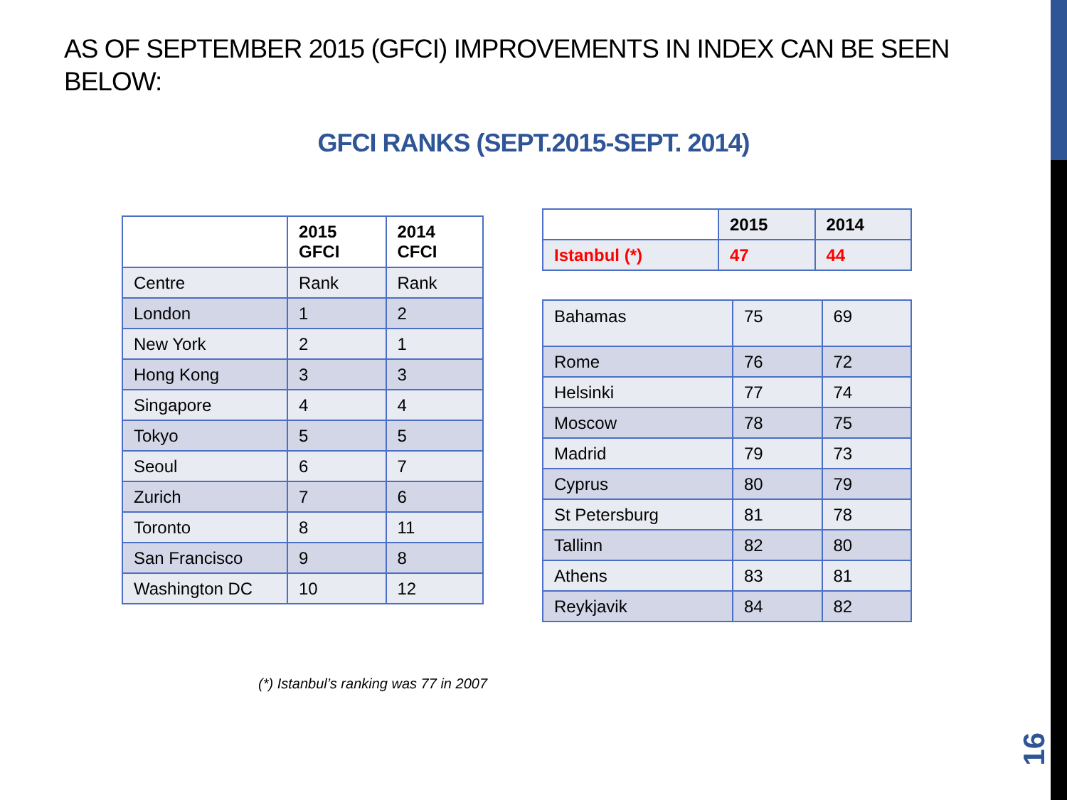AS OF SEPTEMBER 2015 (GFCI) IMPROVEMENTS IN INDEX CAN BE SEEN BELOW:
GFCI RANKS (SEPT.2015-SEPT. 2014)
| | 2015 GFCI | 2014 CFCI |
| Centre | Rank | Rank |
| London | 1 | 2 |
| New York | 2 | 1 |
| Hong Kong | 3 | 3 |
| Singapore | 4 | 4 |
| Tokyo | 5 | 5 |
| Seoul | 6 | 7 |
| Zurich | 7 | 6 |
| Toronto | 8 | 11 |
| San Francisco | 9 | 8 |
| Washington DC | 10 | 12 |
| | 2015 | 2014 |
| Istanbul (*) | 47 | 44 |
| Bahamas | 75 | 69 |
| Rome | 76 | 72 |
| Helsinki | 77 | 74 |
| Moscow | 78 | 75 |
| Madrid | 79 | 73 |
| Cyprus | 80 | 79 |
| St Petersburg | 81 | 78 |
| Tallinn | 82 | 80 |
| Athens | 83 | 81 |
| Reykjavik | 84 | 82 |
(*) Istanbul’s ranking was 77 in 2007
16